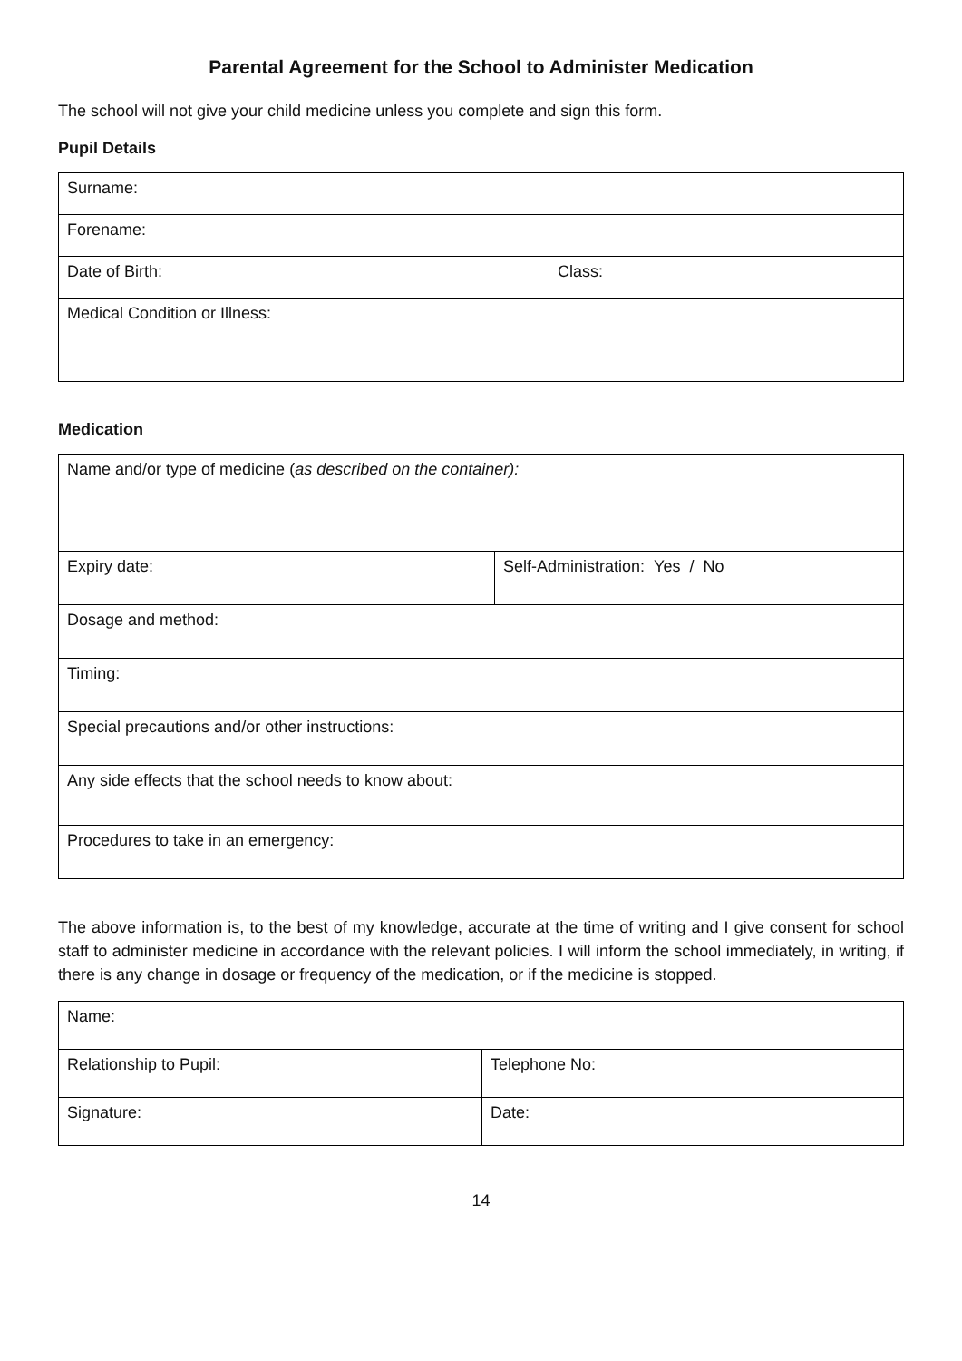Parental Agreement for the School to Administer Medication
The school will not give your child medicine unless you complete and sign this form.
Pupil Details
| Surname: | |
| Forename: | |
| Date of Birth: | Class: |
| Medical Condition or Illness: | |
Medication
| Name and/or type of medicine ( as described on the container): | |
| Expiry date: | Self-Administration: Yes / No |
| Dosage and method: | |
| Timing: | |
| Special precautions and/or other instructions: | |
| Any side effects that the school needs to know about: | |
| Procedures to take in an emergency: | |
The above information is, to the best of my knowledge, accurate at the time of writing and I give consent for school staff to administer medicine in accordance with the relevant policies. I will inform the school immediately, in writing, if there is any change in dosage or frequency of the medication, or if the medicine is stopped.
| Name: | |
| Relationship to Pupil: | Telephone No: |
| Signature: | Date: |
14